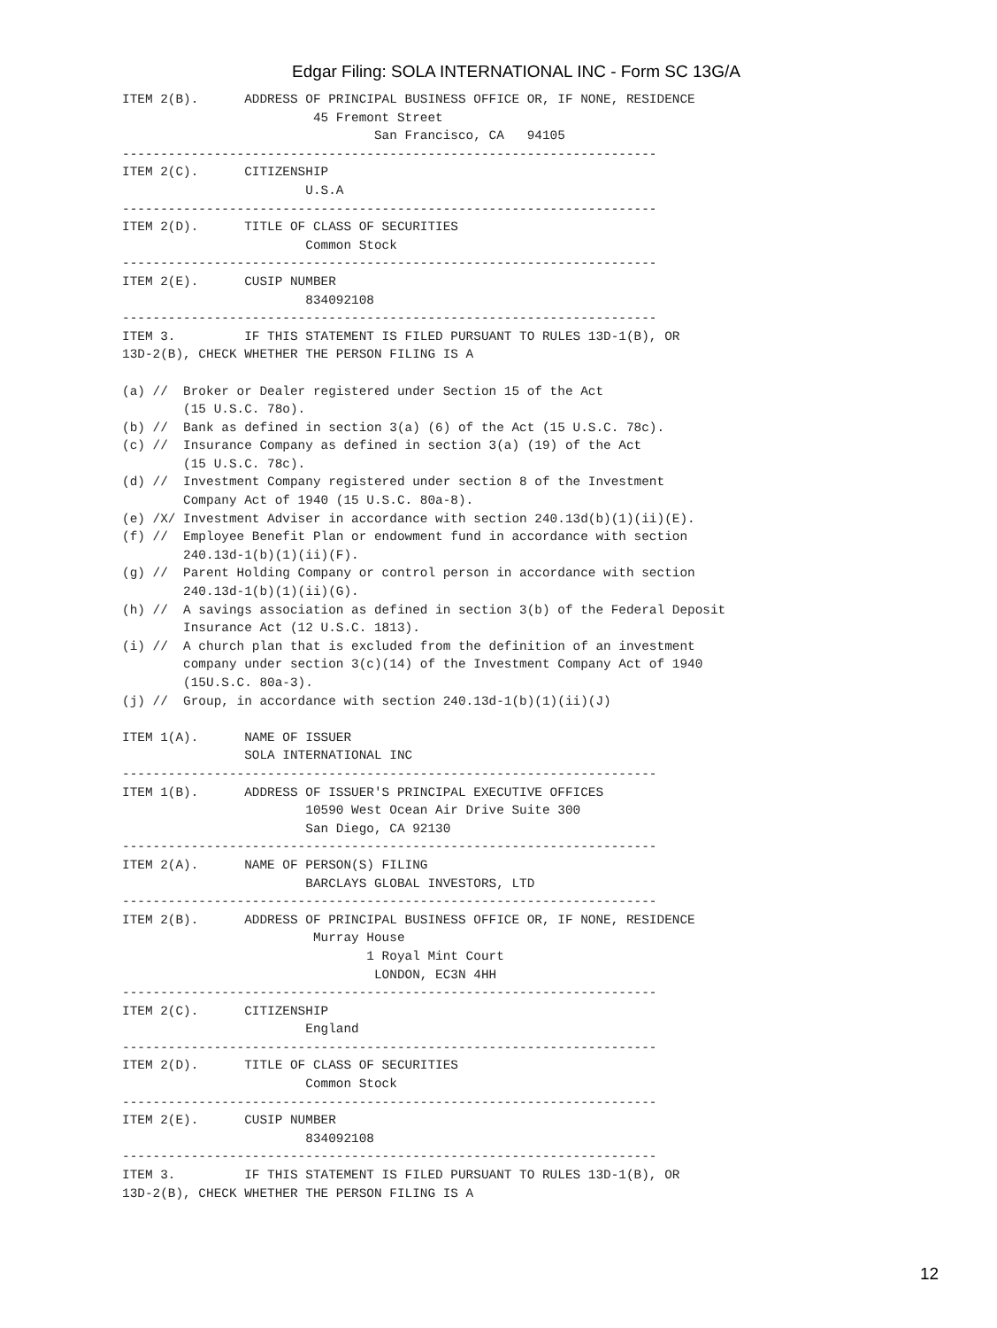Edgar Filing: SOLA INTERNATIONAL INC - Form SC 13G/A
ITEM 2(B).      ADDRESS OF PRINCIPAL BUSINESS OFFICE OR, IF NONE, RESIDENCE
                         45 Fremont Street
                                 San Francisco, CA   94105
----------------------------------------------------------------------
ITEM 2(C).      CITIZENSHIP
                        U.S.A
----------------------------------------------------------------------
ITEM 2(D).      TITLE OF CLASS OF SECURITIES
                        Common Stock
----------------------------------------------------------------------
ITEM 2(E).      CUSIP NUMBER
                        834092108
----------------------------------------------------------------------
ITEM 3.         IF THIS STATEMENT IS FILED PURSUANT TO RULES 13D-1(B), OR
13D-2(B), CHECK WHETHER THE PERSON FILING IS A

(a) //  Broker or Dealer registered under Section 15 of the Act
        (15 U.S.C. 78o).
(b) //  Bank as defined in section 3(a) (6) of the Act (15 U.S.C. 78c).
(c) //  Insurance Company as defined in section 3(a) (19) of the Act
        (15 U.S.C. 78c).
(d) //  Investment Company registered under section 8 of the Investment
        Company Act of 1940 (15 U.S.C. 80a-8).
(e) /X/ Investment Adviser in accordance with section 240.13d(b)(1)(ii)(E).
(f) //  Employee Benefit Plan or endowment fund in accordance with section
        240.13d-1(b)(1)(ii)(F).
(g) //  Parent Holding Company or control person in accordance with section
        240.13d-1(b)(1)(ii)(G).
(h) //  A savings association as defined in section 3(b) of the Federal Deposit
        Insurance Act (12 U.S.C. 1813).
(i) //  A church plan that is excluded from the definition of an investment
        company under section 3(c)(14) of the Investment Company Act of 1940
        (15U.S.C. 80a-3).
(j) //  Group, in accordance with section 240.13d-1(b)(1)(ii)(J)

ITEM 1(A).      NAME OF ISSUER
                SOLA INTERNATIONAL INC
----------------------------------------------------------------------
ITEM 1(B).      ADDRESS OF ISSUER'S PRINCIPAL EXECUTIVE OFFICES
                        10590 West Ocean Air Drive Suite 300
                        San Diego, CA 92130
----------------------------------------------------------------------
ITEM 2(A).      NAME OF PERSON(S) FILING
                        BARCLAYS GLOBAL INVESTORS, LTD
----------------------------------------------------------------------
ITEM 2(B).      ADDRESS OF PRINCIPAL BUSINESS OFFICE OR, IF NONE, RESIDENCE
                         Murray House
                                1 Royal Mint Court
                                 LONDON, EC3N 4HH
----------------------------------------------------------------------
ITEM 2(C).      CITIZENSHIP
                        England
----------------------------------------------------------------------
ITEM 2(D).      TITLE OF CLASS OF SECURITIES
                        Common Stock
----------------------------------------------------------------------
ITEM 2(E).      CUSIP NUMBER
                        834092108
----------------------------------------------------------------------
ITEM 3.         IF THIS STATEMENT IS FILED PURSUANT TO RULES 13D-1(B), OR
13D-2(B), CHECK WHETHER THE PERSON FILING IS A
12